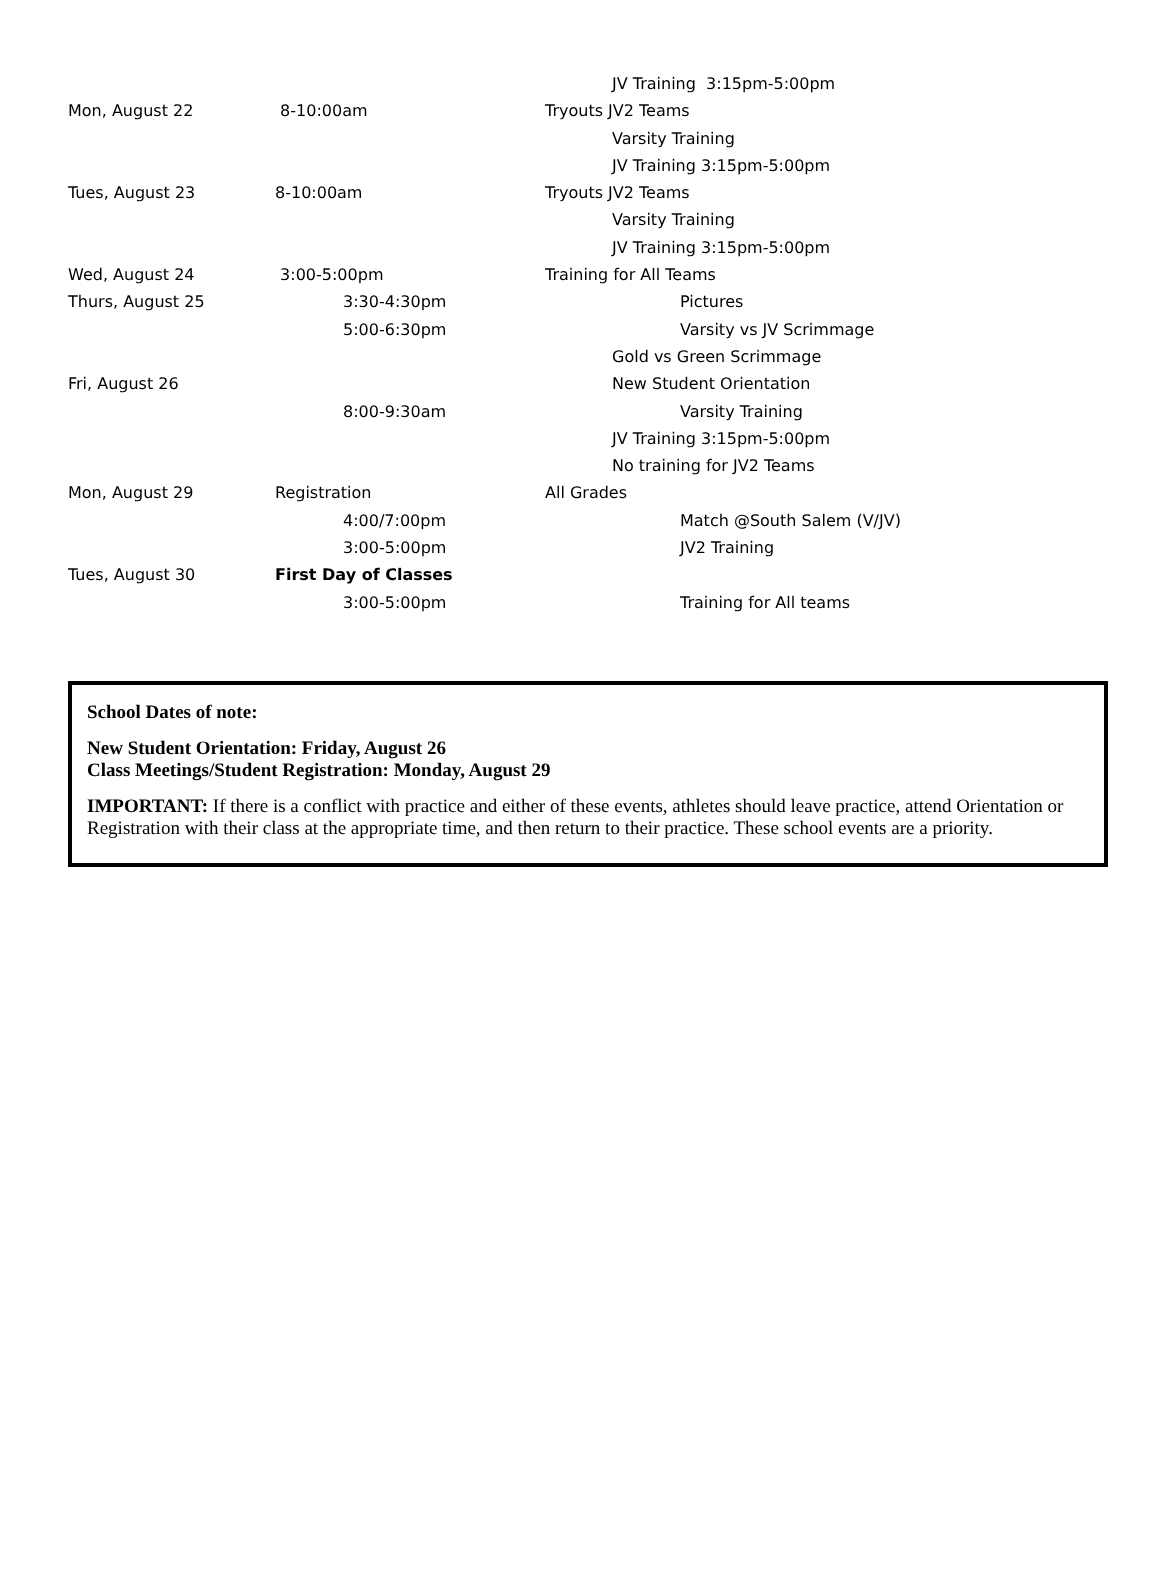JV Training 3:15pm-5:00pm
Mon, August 22 8-10:00am Tryouts JV2 Teams
Varsity Training
JV Training 3:15pm-5:00pm
Tues, August 23 8-10:00am Tryouts JV2 Teams
Varsity Training
JV Training 3:15pm-5:00pm
Wed, August 24 3:00-5:00pm Training for All Teams
Thurs, August 25 3:30-4:30pm Pictures
5:00-6:30pm Varsity vs JV Scrimmage
Gold vs Green Scrimmage
Fri, August 26 New Student Orientation
8:00-9:30am Varsity Training
JV Training 3:15pm-5:00pm
No training for JV2 Teams
Mon, August 29 Registration All Grades
4:00/7:00pm Match @South Salem (V/JV)
3:00-5:00pm JV2 Training
Tues, August 30 First Day of Classes
3:00-5:00pm Training for All teams
School Dates of note:
New Student Orientation: Friday, August 26
Class Meetings/Student Registration: Monday, August 29
IMPORTANT: If there is a conflict with practice and either of these events, athletes should leave practice, attend Orientation or Registration with their class at the appropriate time, and then return to their practice. These school events are a priority.